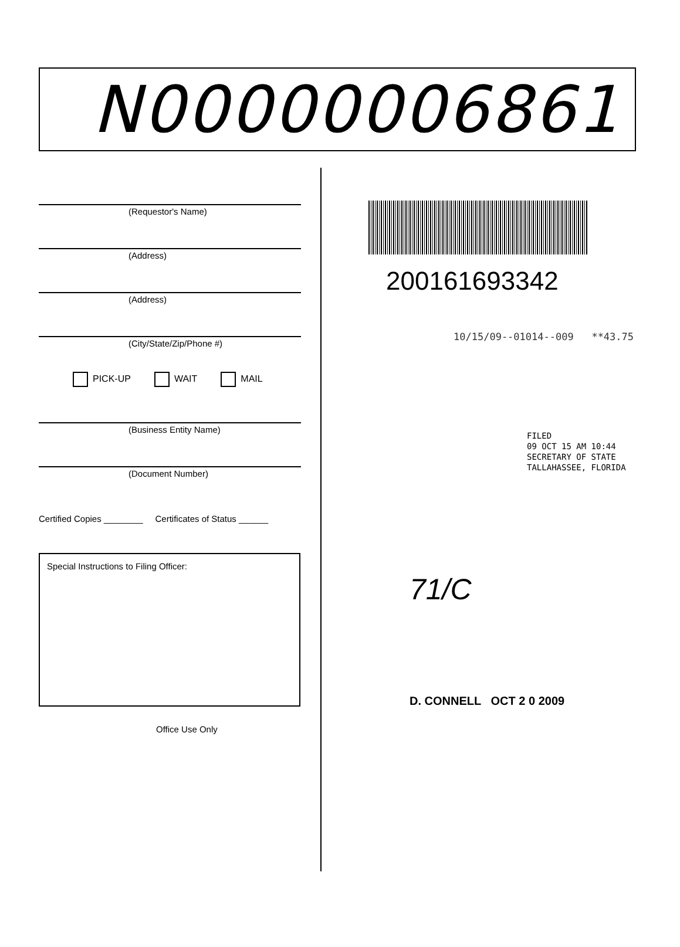N00000006861
(Requestor's Name)
(Address)
(Address)
(City/State/Zip/Phone #)
PICK-UP WAIT MAIL
(Business Entity Name)
(Document Number)
Certified Copies ________ Certificates of Status ______
Special Instructions to Filing Officer:
Office Use Only
20016169334​2
10/15/09--01014--009 **43.75
FILED
09 OCT 15 AM 10:44
SECRETARY OF STATE
TALLAHASSEE, FLORIDA
71/C
D. CONNELL OCT 2 0 2009